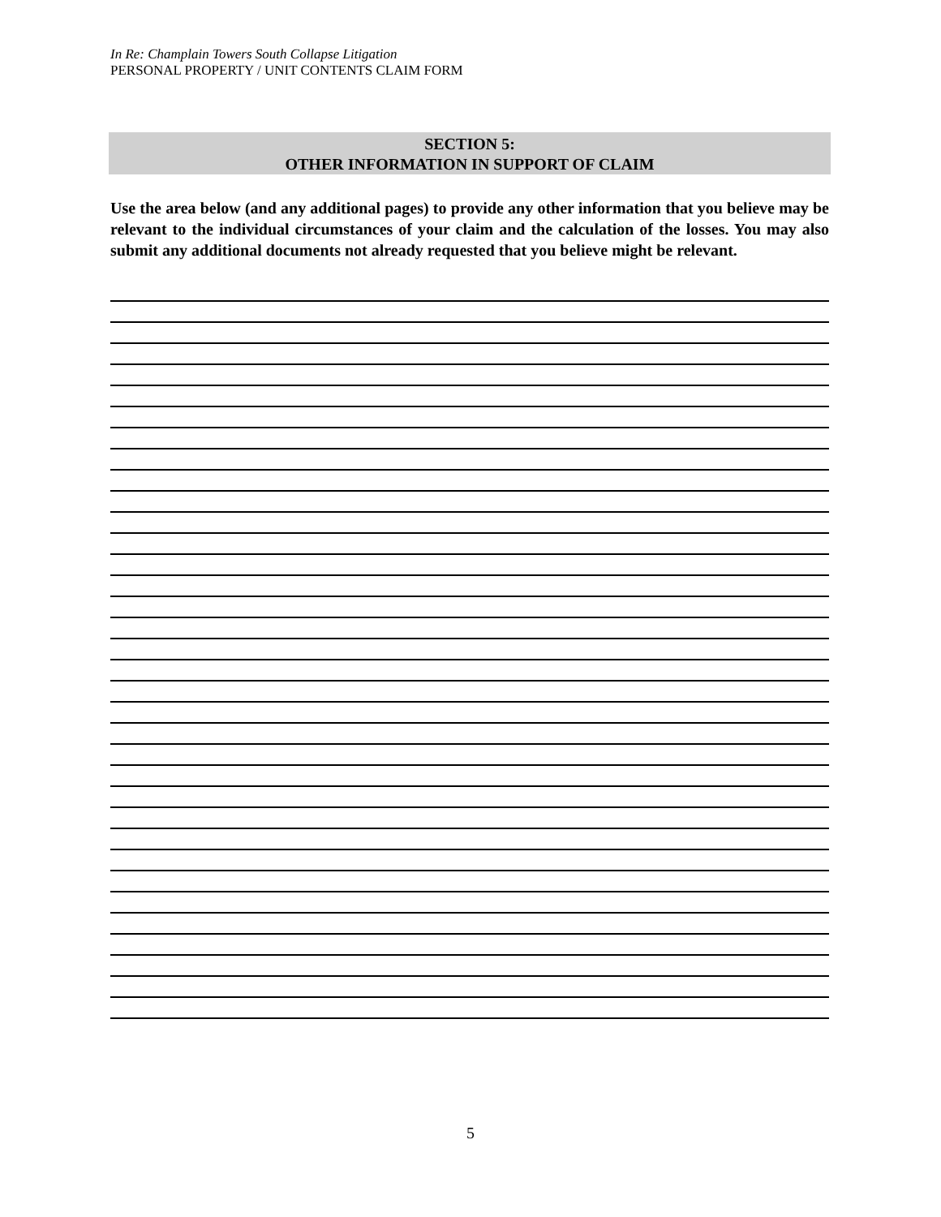In Re: Champlain Towers South Collapse Litigation
PERSONAL PROPERTY / UNIT CONTENTS CLAIM FORM
SECTION 5:
OTHER INFORMATION IN SUPPORT OF CLAIM
Use the area below (and any additional pages) to provide any other information that you believe may be relevant to the individual circumstances of your claim and the calculation of the losses. You may also submit any additional documents not already requested that you believe might be relevant.
5